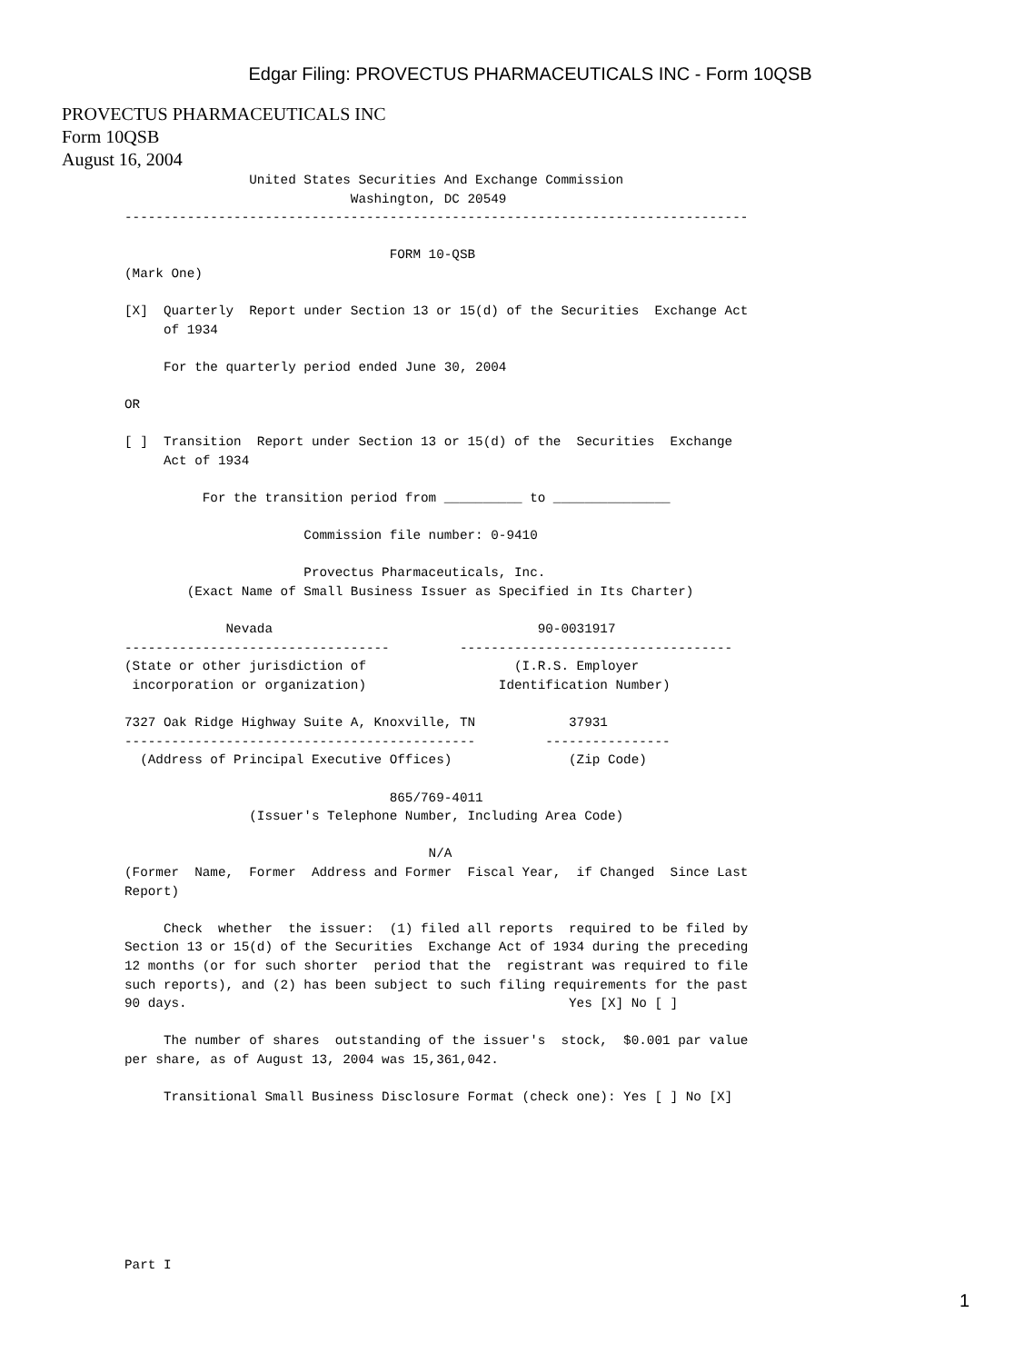Edgar Filing: PROVECTUS PHARMACEUTICALS INC - Form 10QSB
PROVECTUS PHARMACEUTICALS INC
Form 10QSB
August 16, 2004
                United States Securities And Exchange Commission
                             Washington, DC 20549
--------------------------------------------------------------------------------

                                  FORM 10-QSB
(Mark One)

[X]  Quarterly  Report under Section 13 or 15(d) of the Securities  Exchange Act
     of 1934

     For the quarterly period ended June 30, 2004

OR

[ ]  Transition  Report under Section 13 or 15(d) of the  Securities  Exchange
     Act of 1934

          For the transition period from __________ to _______________

                       Commission file number: 0-9410

                       Provectus Pharmaceuticals, Inc.
        (Exact Name of Small Business Issuer as Specified in Its Charter)

             Nevada                                  90-0031917
----------------------------------         -----------------------------------
(State or other jurisdiction of                   (I.R.S. Employer
 incorporation or organization)                 Identification Number)

7327 Oak Ridge Highway Suite A, Knoxville, TN            37931
---------------------------------------------         ----------------
  (Address of Principal Executive Offices)               (Zip Code)

                                  865/769-4011
                (Issuer's Telephone Number, Including Area Code)

                                       N/A
(Former  Name,  Former  Address and Former  Fiscal Year,  if Changed  Since Last
Report)

     Check  whether  the issuer:  (1) filed all reports  required to be filed by
Section 13 or 15(d) of the Securities  Exchange Act of 1934 during the preceding
12 months (or for such shorter  period that the  registrant was required to file
such reports), and (2) has been subject to such filing requirements for the past
90 days.                                                 Yes [X] No [ ]

     The number of shares  outstanding of the issuer's  stock,  $0.001 par value
per share, as of August 13, 2004 was 15,361,042.

     Transitional Small Business Disclosure Format (check one): Yes [ ] No [X]








Part I
1